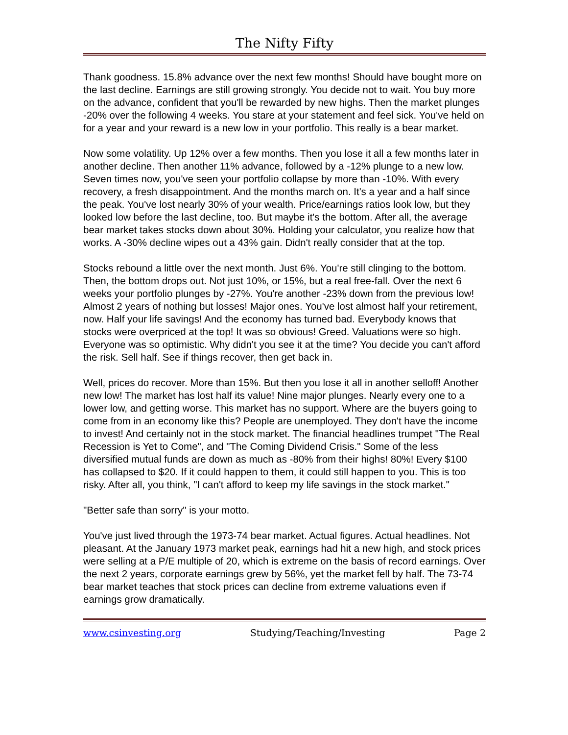The Nifty Fifty
Thank goodness. 15.8% advance over the next few months! Should have bought more on the last decline. Earnings are still growing strongly. You decide not to wait. You buy more on the advance, confident that you'll be rewarded by new highs. Then the market plunges -20% over the following 4 weeks. You stare at your statement and feel sick. You've held on for a year and your reward is a new low in your portfolio. This really is a bear market.
Now some volatility. Up 12% over a few months. Then you lose it all a few months later in another decline. Then another 11% advance, followed by a -12% plunge to a new low. Seven times now, you've seen your portfolio collapse by more than -10%. With every recovery, a fresh disappointment. And the months march on. It's a year and a half since the peak. You've lost nearly 30% of your wealth. Price/earnings ratios look low, but they looked low before the last decline, too. But maybe it's the bottom. After all, the average bear market takes stocks down about 30%. Holding your calculator, you realize how that works. A -30% decline wipes out a 43% gain. Didn't really consider that at the top.
Stocks rebound a little over the next month. Just 6%. You're still clinging to the bottom. Then, the bottom drops out. Not just 10%, or 15%, but a real free-fall. Over the next 6 weeks your portfolio plunges by -27%. You're another -23% down from the previous low! Almost 2 years of nothing but losses! Major ones. You've lost almost half your retirement, now. Half your life savings! And the economy has turned bad. Everybody knows that stocks were overpriced at the top! It was so obvious! Greed. Valuations were so high. Everyone was so optimistic. Why didn't you see it at the time? You decide you can't afford the risk. Sell half. See if things recover, then get back in.
Well, prices do recover. More than 15%. But then you lose it all in another selloff! Another new low! The market has lost half its value! Nine major plunges. Nearly every one to a lower low, and getting worse. This market has no support. Where are the buyers going to come from in an economy like this? People are unemployed. They don't have the income to invest! And certainly not in the stock market. The financial headlines trumpet "The Real Recession is Yet to Come", and "The Coming Dividend Crisis." Some of the less diversified mutual funds are down as much as -80% from their highs! 80%! Every $100 has collapsed to $20. If it could happen to them, it could still happen to you. This is too risky. After all, you think, "I can't afford to keep my life savings in the stock market."
"Better safe than sorry" is your motto.
You've just lived through the 1973-74 bear market. Actual figures. Actual headlines. Not pleasant. At the January 1973 market peak, earnings had hit a new high, and stock prices were selling at a P/E multiple of 20, which is extreme on the basis of record earnings. Over the next 2 years, corporate earnings grew by 56%, yet the market fell by half. The 73-74 bear market teaches that stock prices can decline from extreme valuations even if earnings grow dramatically.
www.csinvesting.org Studying/Teaching/Investing Page 2